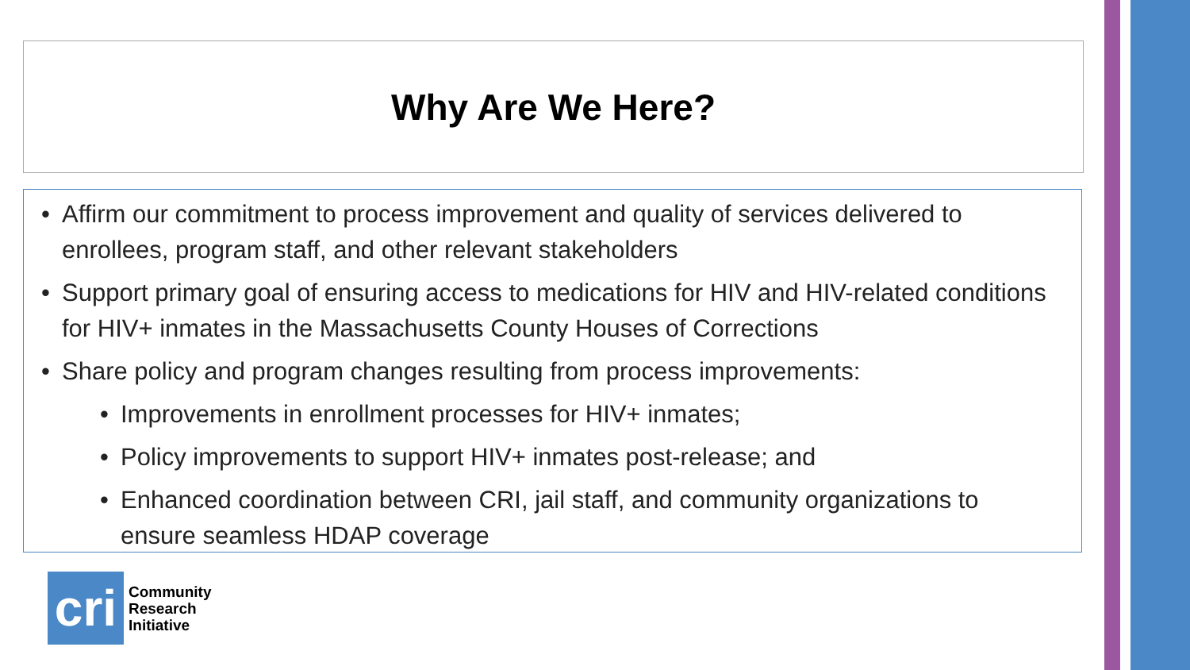Why Are We Here?
• Affirm our commitment to process improvement and quality of services delivered to enrollees, program staff, and other relevant stakeholders
• Support primary goal of ensuring access to medications for HIV and HIV-related conditions for HIV+ inmates in the Massachusetts County Houses of Corrections
• Share policy and program changes resulting from process improvements:
• Improvements in enrollment processes for HIV+ inmates;
• Policy improvements to support HIV+ inmates post-release; and
• Enhanced coordination between CRI, jail staff, and community organizations to ensure seamless HDAP coverage
cri
Community
Research
Initiative